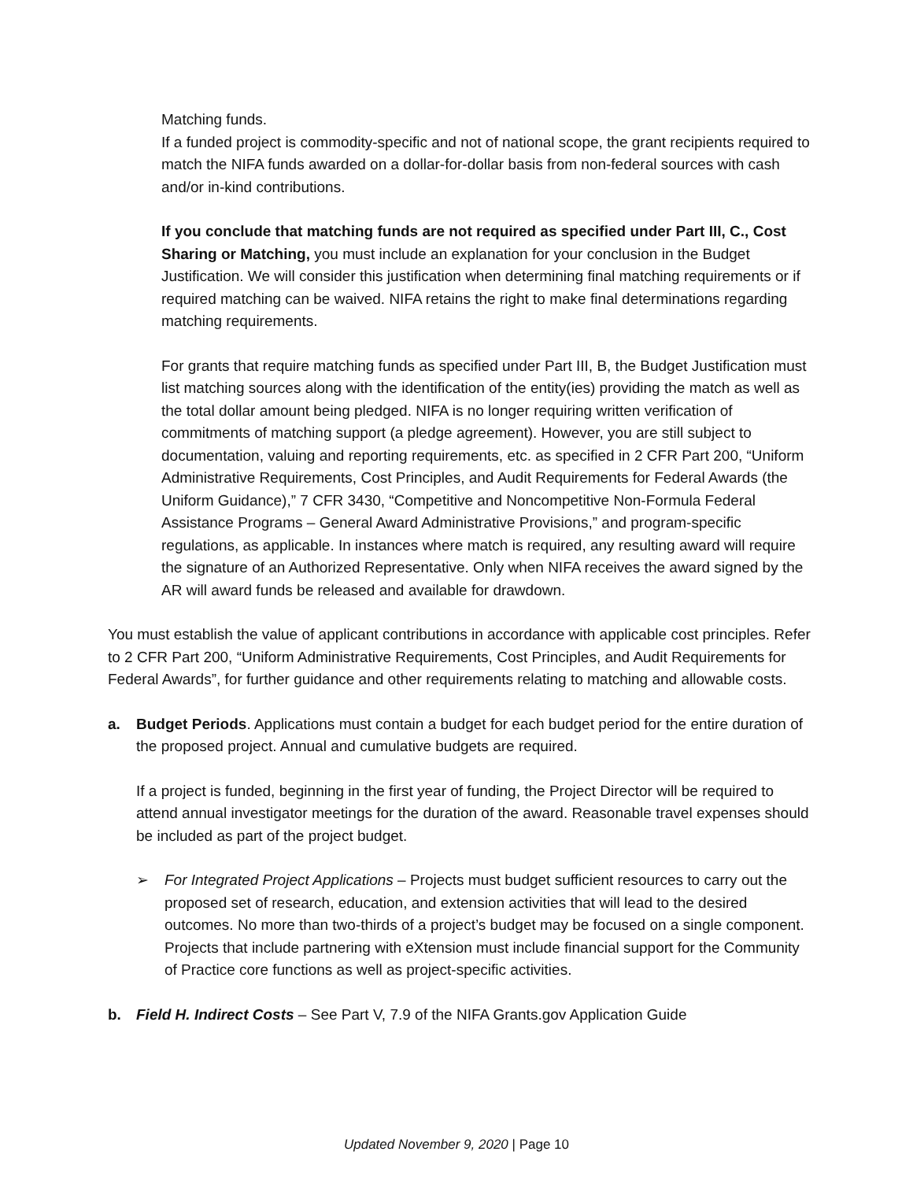Matching funds.
If a funded project is commodity-specific and not of national scope, the grant recipients required to match the NIFA funds awarded on a dollar-for-dollar basis from non-federal sources with cash and/or in-kind contributions.
If you conclude that matching funds are not required as specified under Part III, C., Cost Sharing or Matching, you must include an explanation for your conclusion in the Budget Justification. We will consider this justification when determining final matching requirements or if required matching can be waived. NIFA retains the right to make final determinations regarding matching requirements.
For grants that require matching funds as specified under Part III, B, the Budget Justification must list matching sources along with the identification of the entity(ies) providing the match as well as the total dollar amount being pledged. NIFA is no longer requiring written verification of commitments of matching support (a pledge agreement). However, you are still subject to documentation, valuing and reporting requirements, etc. as specified in 2 CFR Part 200, “Uniform Administrative Requirements, Cost Principles, and Audit Requirements for Federal Awards (the Uniform Guidance),” 7 CFR 3430, “Competitive and Noncompetitive Non-Formula Federal Assistance Programs – General Award Administrative Provisions,” and program-specific regulations, as applicable. In instances where match is required, any resulting award will require the signature of an Authorized Representative. Only when NIFA receives the award signed by the AR will award funds be released and available for drawdown.
You must establish the value of applicant contributions in accordance with applicable cost principles. Refer to 2 CFR Part 200, “Uniform Administrative Requirements, Cost Principles, and Audit Requirements for Federal Awards”, for further guidance and other requirements relating to matching and allowable costs.
a. Budget Periods. Applications must contain a budget for each budget period for the entire duration of the proposed project. Annual and cumulative budgets are required.
If a project is funded, beginning in the first year of funding, the Project Director will be required to attend annual investigator meetings for the duration of the award. Reasonable travel expenses should be included as part of the project budget.
➢ For Integrated Project Applications – Projects must budget sufficient resources to carry out the proposed set of research, education, and extension activities that will lead to the desired outcomes. No more than two-thirds of a project’s budget may be focused on a single component. Projects that include partnering with eXtension must include financial support for the Community of Practice core functions as well as project-specific activities.
b. Field H. Indirect Costs – See Part V, 7.9 of the NIFA Grants.gov Application Guide
Updated November 9, 2020 | Page 10